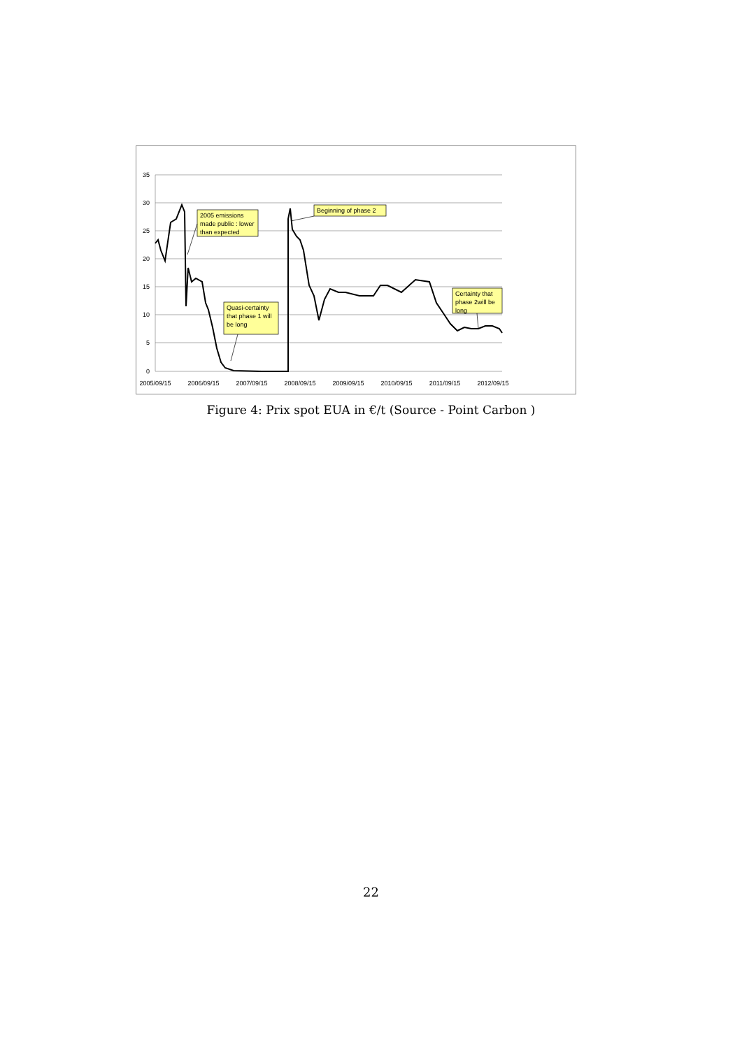35
30
25
20
15
10
5
0
2005/09/15
2006/09/15
2007/09/15
2008/09/15
2009/09/15
2010/09/15
2011/09/15
2012/09/15
2005 emissions
made public : lower
than expected
Beginning of phase 2
Quasi-certainty
that phase 1 will
be long
Certainty that
phase 2will be
long
Figure 4: Prix spot EUA in €/t (Source - Point Carbon )
22